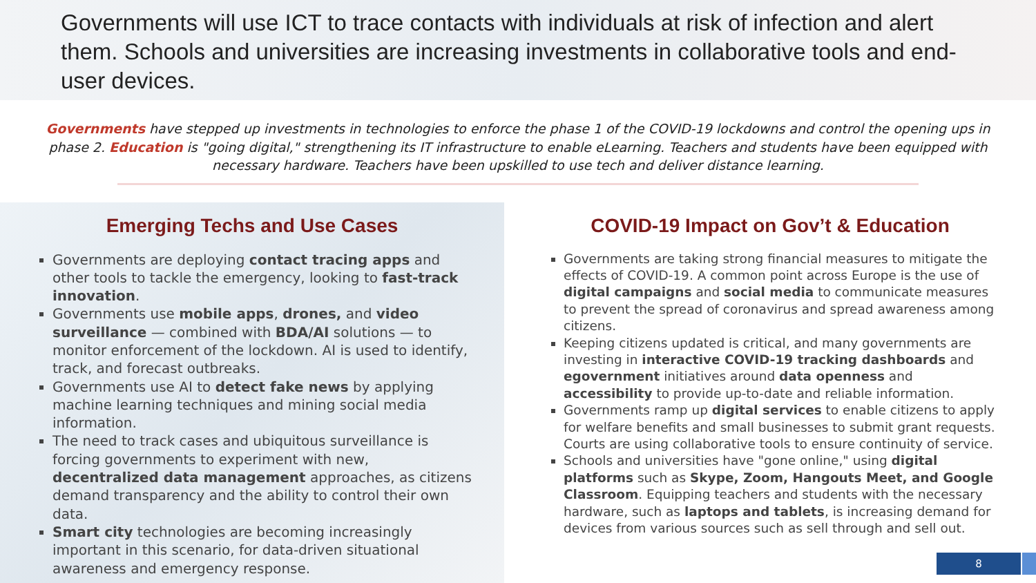Governments will use ICT to trace contacts with individuals at risk of infection and alert them. Schools and universities are increasing investments in collaborative tools and end-user devices.
Governments have stepped up investments in technologies to enforce the phase 1 of the COVID-19 lockdowns and control the opening ups in phase 2. Education is "going digital," strengthening its IT infrastructure to enable eLearning. Teachers and students have been equipped with necessary hardware. Teachers have been upskilled to use tech and deliver distance learning.
Emerging Techs and Use Cases
Governments are deploying contact tracing apps and other tools to tackle the emergency, looking to fast-track innovation.
Governments use mobile apps, drones, and video surveillance — combined with BDA/AI solutions — to monitor enforcement of the lockdown. AI is used to identify, track, and forecast outbreaks.
Governments use AI to detect fake news by applying machine learning techniques and mining social media information.
The need to track cases and ubiquitous surveillance is forcing governments to experiment with new, decentralized data management approaches, as citizens demand transparency and the ability to control their own data.
Smart city technologies are becoming increasingly important in this scenario, for data-driven situational awareness and emergency response.
COVID-19 Impact on Gov’t & Education
Governments are taking strong financial measures to mitigate the effects of COVID-19. A common point across Europe is the use of digital campaigns and social media to communicate measures to prevent the spread of coronavirus and spread awareness among citizens.
Keeping citizens updated is critical, and many governments are investing in interactive COVID-19 tracking dashboards and egovernment initiatives around data openness and accessibility to provide up-to-date and reliable information.
Governments ramp up digital services to enable citizens to apply for welfare benefits and small businesses to submit grant requests. Courts are using collaborative tools to ensure continuity of service.
Schools and universities have "gone online," using digital platforms such as Skype, Zoom, Hangouts Meet, and Google Classroom. Equipping teachers and students with the necessary hardware, such as laptops and tablets, is increasing demand for devices from various sources such as sell through and sell out.
8